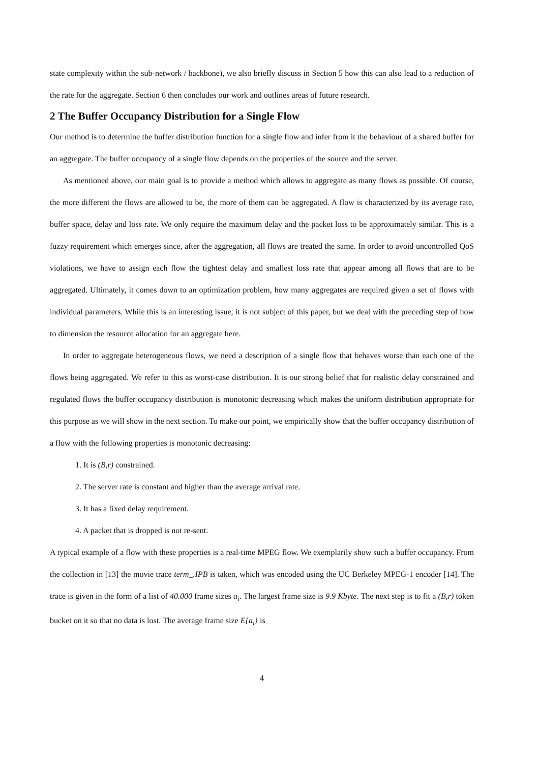state complexity within the sub-network / backbone), we also briefly discuss in Section 5 how this can also lead to a reduction of the rate for the aggregate. Section 6 then concludes our work and outlines areas of future research.
2 The Buffer Occupancy Distribution for a Single Flow
Our method is to determine the buffer distribution function for a single flow and infer from it the behaviour of a shared buffer for an aggregate. The buffer occupancy of a single flow depends on the properties of the source and the server.
As mentioned above, our main goal is to provide a method which allows to aggregate as many flows as possible. Of course, the more different the flows are allowed to be, the more of them can be aggregated. A flow is characterized by its average rate, buffer space, delay and loss rate. We only require the maximum delay and the packet loss to be approximately similar. This is a fuzzy requirement which emerges since, after the aggregation, all flows are treated the same. In order to avoid uncontrolled QoS violations, we have to assign each flow the tightest delay and smallest loss rate that appear among all flows that are to be aggregated. Ultimately, it comes down to an optimization problem, how many aggregates are required given a set of flows with individual parameters. While this is an interesting issue, it is not subject of this paper, but we deal with the preceding step of how to dimension the resource allocation for an aggregate here.
In order to aggregate heterogeneous flows, we need a description of a single flow that behaves worse than each one of the flows being aggregated. We refer to this as worst-case distribution. It is our strong belief that for realistic delay constrained and regulated flows the buffer occupancy distribution is monotonic decreasing which makes the uniform distribution appropriate for this purpose as we will show in the next section. To make our point, we empirically show that the buffer occupancy distribution of a flow with the following properties is monotonic decreasing:
1. It is (B,r) constrained.
2. The server rate is constant and higher than the average arrival rate.
3. It has a fixed delay requirement.
4. A packet that is dropped is not re-sent.
A typical example of a flow with these properties is a real-time MPEG flow. We exemplarily show such a buffer occupancy. From the collection in [13] the movie trace term_.IPB is taken, which was encoded using the UC Berkeley MPEG-1 encoder [14]. The trace is given in the form of a list of 40.000 frame sizes a<sub>i</sub>. The largest frame size is 9.9 Kbyte. The next step is to fit a (B,r) token bucket on it so that no data is lost. The average frame size E{a<sub>i</sub>} is
4